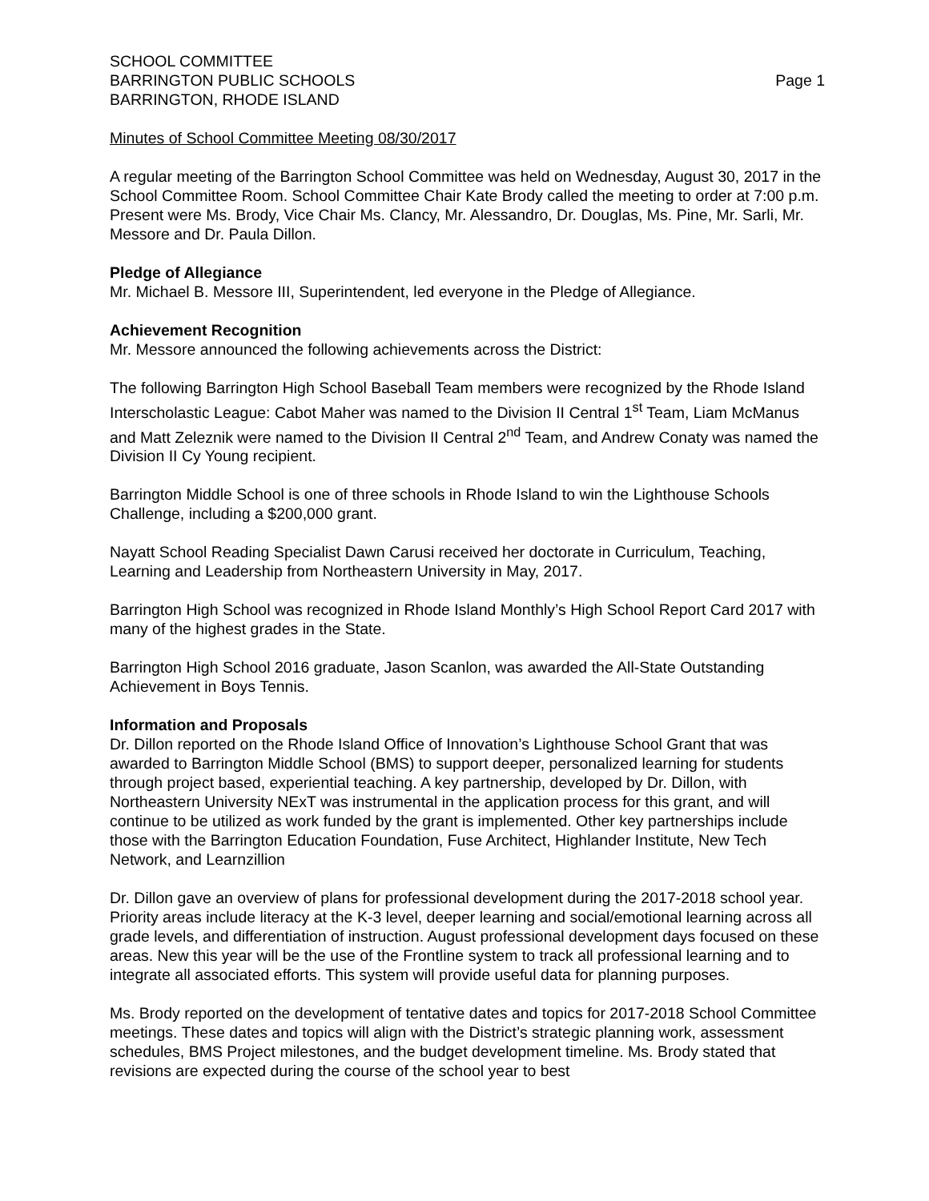SCHOOL COMMITTEE
BARRINGTON PUBLIC SCHOOLS Page 1
BARRINGTON, RHODE ISLAND
Minutes of School Committee Meeting 08/30/2017
A regular meeting of the Barrington School Committee was held on Wednesday, August 30, 2017 in the School Committee Room. School Committee Chair Kate Brody called the meeting to order at 7:00 p.m. Present were Ms. Brody, Vice Chair Ms. Clancy, Mr. Alessandro, Dr. Douglas, Ms. Pine, Mr. Sarli, Mr. Messore and Dr. Paula Dillon.
Pledge of Allegiance
Mr. Michael B. Messore III, Superintendent, led everyone in the Pledge of Allegiance.
Achievement Recognition
Mr. Messore announced the following achievements across the District:
The following Barrington High School Baseball Team members were recognized by the Rhode Island Interscholastic League: Cabot Maher was named to the Division II Central 1<sup>st</sup> Team, Liam McManus and Matt Zeleznik were named to the Division II Central 2<sup>nd</sup> Team, and Andrew Conaty was named the Division II Cy Young recipient.
Barrington Middle School is one of three schools in Rhode Island to win the Lighthouse Schools Challenge, including a $200,000 grant.
Nayatt School Reading Specialist Dawn Carusi received her doctorate in Curriculum, Teaching, Learning and Leadership from Northeastern University in May, 2017.
Barrington High School was recognized in Rhode Island Monthly’s High School Report Card 2017 with many of the highest grades in the State.
Barrington High School 2016 graduate, Jason Scanlon, was awarded the All-State Outstanding Achievement in Boys Tennis.
Information and Proposals
Dr. Dillon reported on the Rhode Island Office of Innovation’s Lighthouse School Grant that was awarded to Barrington Middle School (BMS) to support deeper, personalized learning for students through project based, experiential teaching. A key partnership, developed by Dr. Dillon, with Northeastern University NExT was instrumental in the application process for this grant, and will continue to be utilized as work funded by the grant is implemented. Other key partnerships include those with the Barrington Education Foundation, Fuse Architect, Highlander Institute, New Tech Network, and Learnzillion
Dr. Dillon gave an overview of plans for professional development during the 2017-2018 school year. Priority areas include literacy at the K-3 level, deeper learning and social/emotional learning across all grade levels, and differentiation of instruction. August professional development days focused on these areas. New this year will be the use of the Frontline system to track all professional learning and to integrate all associated efforts. This system will provide useful data for planning purposes.
Ms. Brody reported on the development of tentative dates and topics for 2017-2018 School Committee meetings. These dates and topics will align with the District’s strategic planning work, assessment schedules, BMS Project milestones, and the budget development timeline. Ms. Brody stated that revisions are expected during the course of the school year to best